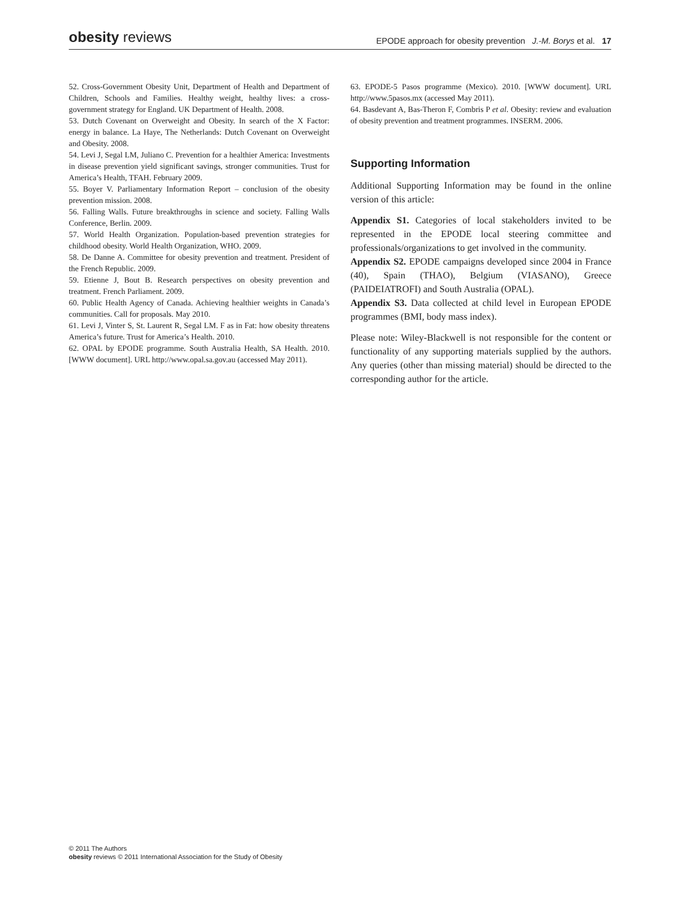obesity reviews
EPODE approach for obesity prevention J.-M. Borys et al. 17
52. Cross-Government Obesity Unit, Department of Health and Department of Children, Schools and Families. Healthy weight, healthy lives: a cross-government strategy for England. UK Department of Health. 2008.
53. Dutch Covenant on Overweight and Obesity. In search of the X Factor: energy in balance. La Haye, The Netherlands: Dutch Covenant on Overweight and Obesity. 2008.
54. Levi J, Segal LM, Juliano C. Prevention for a healthier America: Investments in disease prevention yield significant savings, stronger communities. Trust for America’s Health, TFAH. February 2009.
55. Boyer V. Parliamentary Information Report – conclusion of the obesity prevention mission. 2008.
56. Falling Walls. Future breakthroughs in science and society. Falling Walls Conference, Berlin. 2009.
57. World Health Organization. Population-based prevention strategies for childhood obesity. World Health Organization, WHO. 2009.
58. De Danne A. Committee for obesity prevention and treatment. President of the French Republic. 2009.
59. Etienne J, Bout B. Research perspectives on obesity prevention and treatment. French Parliament. 2009.
60. Public Health Agency of Canada. Achieving healthier weights in Canada’s communities. Call for proposals. May 2010.
61. Levi J, Vinter S, St. Laurent R, Segal LM. F as in Fat: how obesity threatens America’s future. Trust for America’s Health. 2010.
62. OPAL by EPODE programme. South Australia Health, SA Health. 2010. [WWW document]. URL http://www.opal.sa.gov.au (accessed May 2011).
63. EPODE-5 Pasos programme (Mexico). 2010. [WWW document]. URL http://www.5pasos.mx (accessed May 2011).
64. Basdevant A, Bas-Theron F, Combris P et al. Obesity: review and evaluation of obesity prevention and treatment programmes. INSERM. 2006.
Supporting Information
Additional Supporting Information may be found in the online version of this article:
Appendix S1. Categories of local stakeholders invited to be represented in the EPODE local steering committee and professionals/organizations to get involved in the community.
Appendix S2. EPODE campaigns developed since 2004 in France (40), Spain (THAO), Belgium (VIASANO), Greece (PAIDEIATROFI) and South Australia (OPAL).
Appendix S3. Data collected at child level in European EPODE programmes (BMI, body mass index).
Please note: Wiley-Blackwell is not responsible for the content or functionality of any supporting materials supplied by the authors. Any queries (other than missing material) should be directed to the corresponding author for the article.
© 2011 The Authors
obesity reviews © 2011 International Association for the Study of Obesity